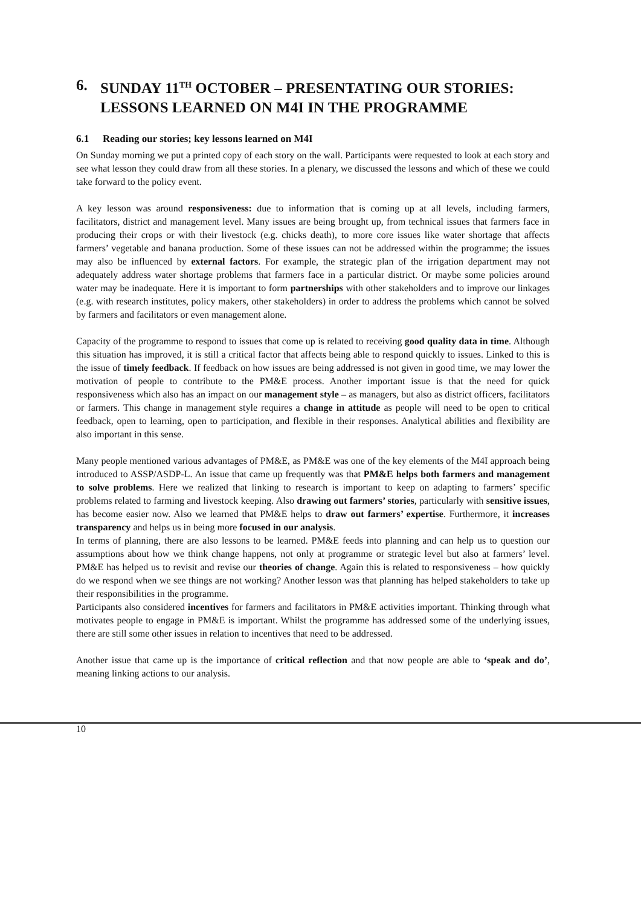6. SUNDAY 11<sup>TH</sup> OCTOBER – PRESENTATING OUR STORIES: LESSONS LEARNED ON M4I IN THE PROGRAMME
6.1 Reading our stories; key lessons learned on M4I
On Sunday morning we put a printed copy of each story on the wall. Participants were requested to look at each story and see what lesson they could draw from all these stories. In a plenary, we discussed the lessons and which of these we could take forward to the policy event.
A key lesson was around responsiveness: due to information that is coming up at all levels, including farmers, facilitators, district and management level. Many issues are being brought up, from technical issues that farmers face in producing their crops or with their livestock (e.g. chicks death), to more core issues like water shortage that affects farmers’ vegetable and banana production. Some of these issues can not be addressed within the programme; the issues may also be influenced by external factors. For example, the strategic plan of the irrigation department may not adequately address water shortage problems that farmers face in a particular district. Or maybe some policies around water may be inadequate. Here it is important to form partnerships with other stakeholders and to improve our linkages (e.g. with research institutes, policy makers, other stakeholders) in order to address the problems which cannot be solved by farmers and facilitators or even management alone.
Capacity of the programme to respond to issues that come up is related to receiving good quality data in time. Although this situation has improved, it is still a critical factor that affects being able to respond quickly to issues. Linked to this is the issue of timely feedback. If feedback on how issues are being addressed is not given in good time, we may lower the motivation of people to contribute to the PM&E process. Another important issue is that the need for quick responsiveness which also has an impact on our management style – as managers, but also as district officers, facilitators or farmers. This change in management style requires a change in attitude as people will need to be open to critical feedback, open to learning, open to participation, and flexible in their responses. Analytical abilities and flexibility are also important in this sense.
Many people mentioned various advantages of PM&E, as PM&E was one of the key elements of the M4I approach being introduced to ASSP/ASDP-L. An issue that came up frequently was that PM&E helps both farmers and management to solve problems. Here we realized that linking to research is important to keep on adapting to farmers’ specific problems related to farming and livestock keeping. Also drawing out farmers’ stories, particularly with sensitive issues, has become easier now. Also we learned that PM&E helps to draw out farmers’ expertise. Furthermore, it increases transparency and helps us in being more focused in our analysis.
In terms of planning, there are also lessons to be learned. PM&E feeds into planning and can help us to question our assumptions about how we think change happens, not only at programme or strategic level but also at farmers’ level. PM&E has helped us to revisit and revise our theories of change. Again this is related to responsiveness – how quickly do we respond when we see things are not working? Another lesson was that planning has helped stakeholders to take up their responsibilities in the programme.
Participants also considered incentives for farmers and facilitators in PM&E activities important. Thinking through what motivates people to engage in PM&E is important. Whilst the programme has addressed some of the underlying issues, there are still some other issues in relation to incentives that need to be addressed.
Another issue that came up is the importance of critical reflection and that now people are able to ‘speak and do’, meaning linking actions to our analysis.
10